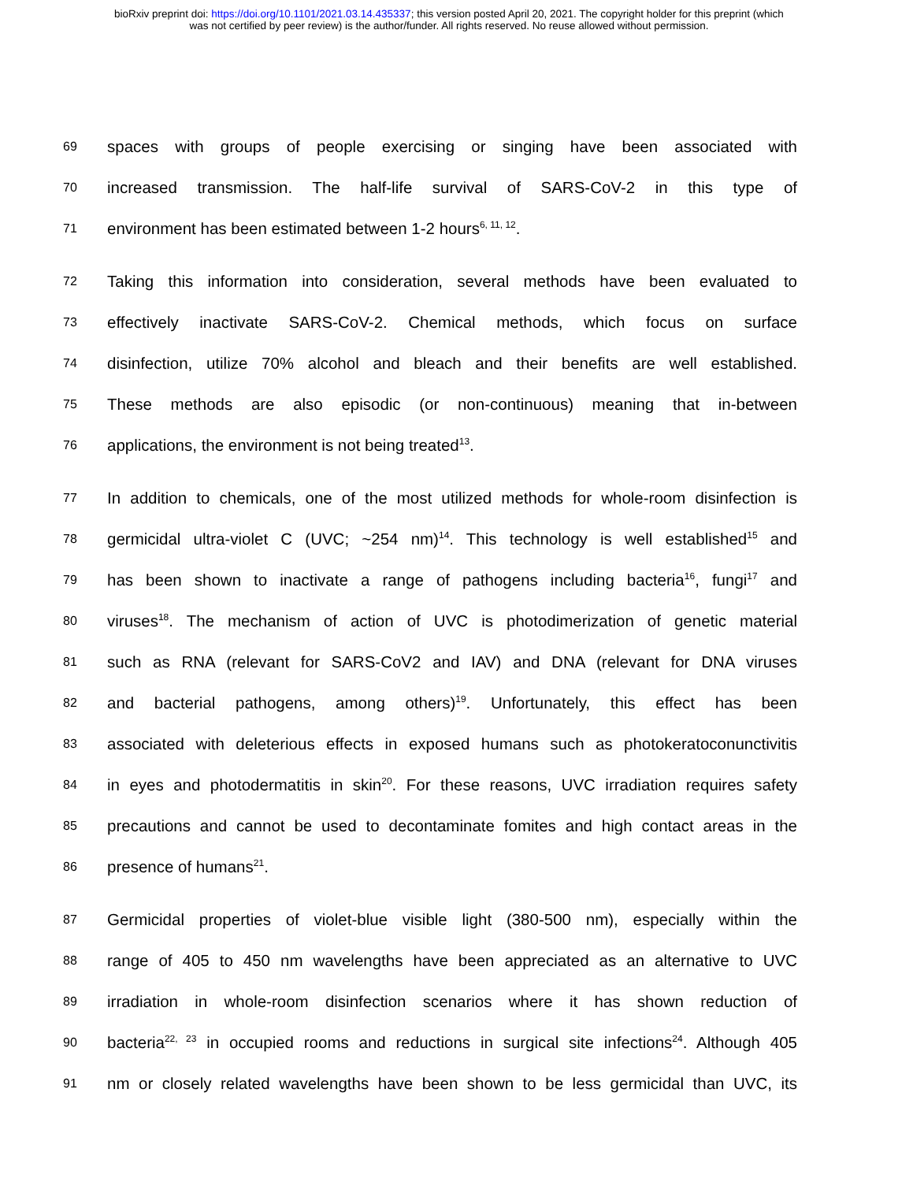bioRxiv preprint doi: https://doi.org/10.1101/2021.03.14.435337; this version posted April 20, 2021. The copyright holder for this preprint (which
was not certified by peer review) is the author/funder. All rights reserved. No reuse allowed without permission.
69 spaces with groups of people exercising or singing have been associated with
70 increased transmission. The half-life survival of SARS-CoV-2 in this type of
71 environment has been estimated between 1-2 hours<sup>6, 11, 12</sup>.
72 Taking this information into consideration, several methods have been evaluated to
73 effectively inactivate SARS-CoV-2. Chemical methods, which focus on surface
74 disinfection, utilize 70% alcohol and bleach and their benefits are well established.
75 These methods are also episodic (or non-continuous) meaning that in-between
76 applications, the environment is not being treated<sup>13</sup>.
77 In addition to chemicals, one of the most utilized methods for whole-room disinfection is
78 germicidal ultra-violet C (UVC; ~254 nm)<sup>14</sup>. This technology is well established<sup>15</sup> and
79 has been shown to inactivate a range of pathogens including bacteria<sup>16</sup>, fungi<sup>17</sup> and
80 viruses<sup>18</sup>. The mechanism of action of UVC is photodimerization of genetic material
81 such as RNA (relevant for SARS-CoV2 and IAV) and DNA (relevant for DNA viruses
82 and bacterial pathogens, among others)<sup>19</sup>. Unfortunately, this effect has been
83 associated with deleterious effects in exposed humans such as photokeratoconunctivitis
84 in eyes and photodermatitis in skin<sup>20</sup>. For these reasons, UVC irradiation requires safety
85 precautions and cannot be used to decontaminate fomites and high contact areas in the
86 presence of humans<sup>21</sup>.
87 Germicidal properties of violet-blue visible light (380-500 nm), especially within the
88 range of 405 to 450 nm wavelengths have been appreciated as an alternative to UVC
89 irradiation in whole-room disinfection scenarios where it has shown reduction of
90 bacteria<sup>22, 23</sup> in occupied rooms and reductions in surgical site infections<sup>24</sup>. Although 405
91 nm or closely related wavelengths have been shown to be less germicidal than UVC, its